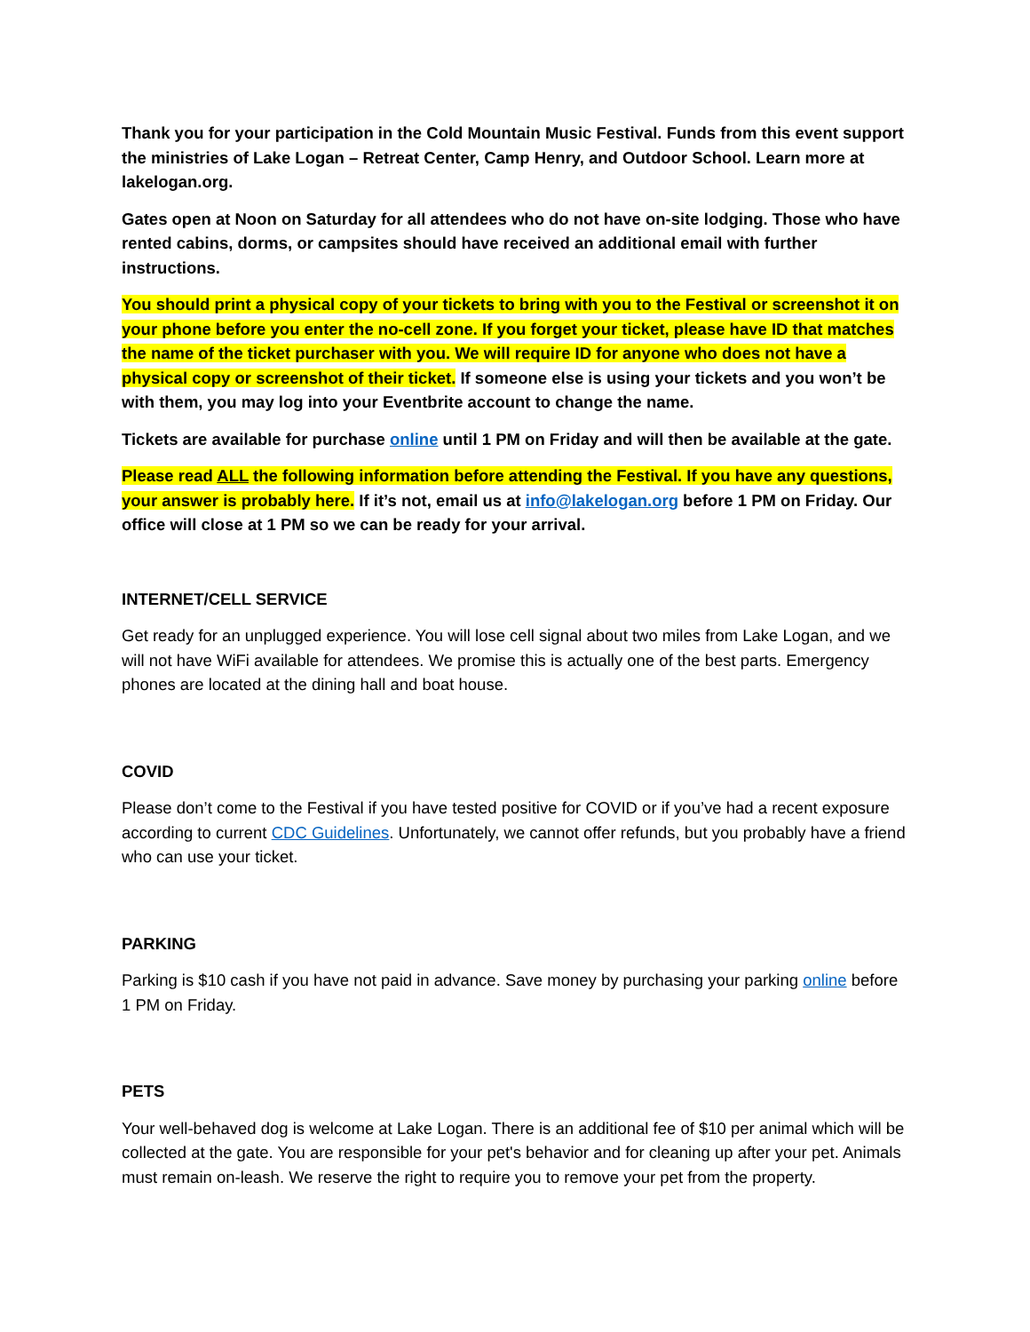Thank you for your participation in the Cold Mountain Music Festival. Funds from this event support the ministries of Lake Logan – Retreat Center, Camp Henry, and Outdoor School. Learn more at lakelogan.org.
Gates open at Noon on Saturday for all attendees who do not have on-site lodging. Those who have rented cabins, dorms, or campsites should have received an additional email with further instructions.
You should print a physical copy of your tickets to bring with you to the Festival or screenshot it on your phone before you enter the no-cell zone. If you forget your ticket, please have ID that matches the name of the ticket purchaser with you. We will require ID for anyone who does not have a physical copy or screenshot of their ticket. If someone else is using your tickets and you won’t be with them, you may log into your Eventbrite account to change the name.
Tickets are available for purchase online until 1 PM on Friday and will then be available at the gate.
Please read ALL the following information before attending the Festival. If you have any questions, your answer is probably here. If it’s not, email us at info@lakelogan.org before 1 PM on Friday. Our office will close at 1 PM so we can be ready for your arrival.
INTERNET/CELL SERVICE
Get ready for an unplugged experience. You will lose cell signal about two miles from Lake Logan, and we will not have WiFi available for attendees. We promise this is actually one of the best parts. Emergency phones are located at the dining hall and boat house.
COVID
Please don’t come to the Festival if you have tested positive for COVID or if you’ve had a recent exposure according to current CDC Guidelines. Unfortunately, we cannot offer refunds, but you probably have a friend who can use your ticket.
PARKING
Parking is $10 cash if you have not paid in advance. Save money by purchasing your parking online before 1 PM on Friday.
PETS
Your well-behaved dog is welcome at Lake Logan. There is an additional fee of $10 per animal which will be collected at the gate. You are responsible for your pet's behavior and for cleaning up after your pet. Animals must remain on-leash. We reserve the right to require you to remove your pet from the property.